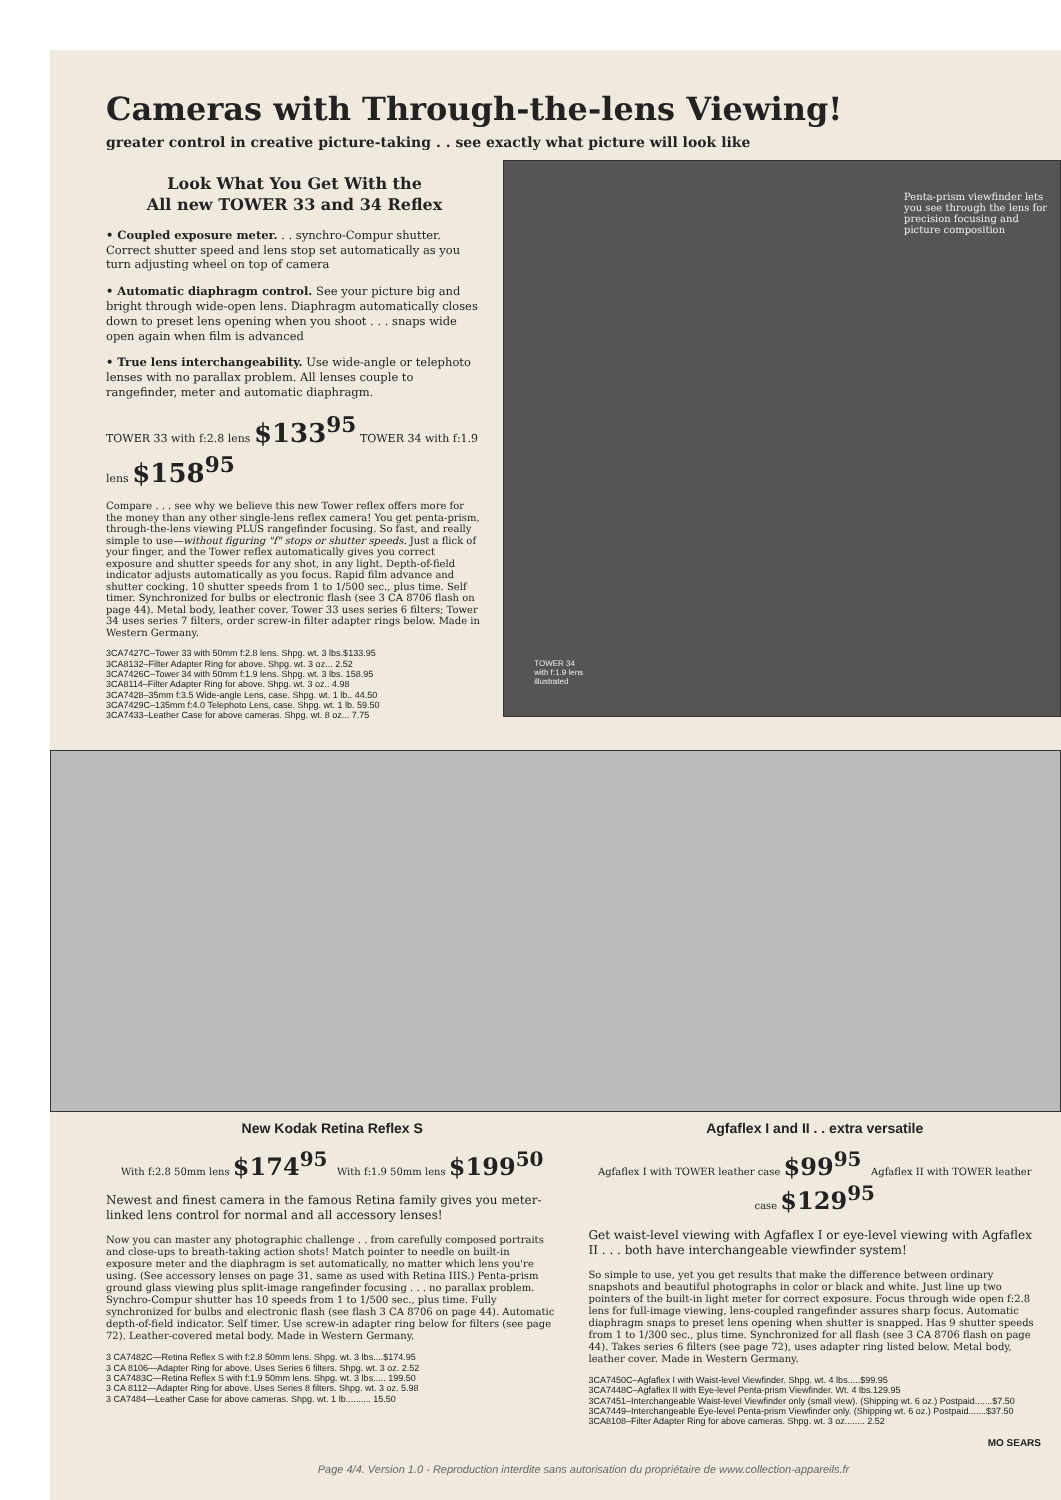Cameras with Through-the-lens Viewing!
greater control in creative picture-taking . . see exactly what picture will look like
Look What You Get With the
All new TOWER 33 and 34 Reflex
• Coupled exposure meter. . . synchro-Compur shutter. Correct shutter speed and lens stop set automatically as you turn adjusting wheel on top of camera
• Automatic diaphragm control. See your picture big and bright through wide-open lens. Diaphragm automatically closes down to preset lens opening when you shoot . . . snaps wide open again when film is advanced
• True lens interchangeability. Use wide-angle or telephoto lenses with no parallax problem. All lenses couple to rangefinder, meter and automatic diaphragm.
TOWER 33 with f:2.8 lens $133<sup>95</sup> TOWER 34 with f:1.9 lens $158<sup>95</sup>
Compare . . . see why we believe this new Tower reflex offers more for the money than any other single-lens reflex camera! You get penta-prism, through-the-lens viewing PLUS rangefinder focusing. So fast, and really simple to use—without figuring "f" stops or shutter speeds. Just a flick of your finger, and the Tower reflex automatically gives you correct exposure and shutter speeds for any shot, in any light. Depth-of-field indicator adjusts automatically as you focus. Rapid film advance and shutter cocking. 10 shutter speeds from 1 to 1/500 sec., plus time. Self timer. Synchronized for bulbs or electronic flash (see 3 CA 8706 flash on page 44). Metal body, leather cover. Tower 33 uses series 6 filters; Tower 34 uses series 7 filters, order screw-in filter adapter rings below. Made in Western Germany.
3CA7427C–Tower 33 with 50mm f:2.8 lens. Shpg. wt. 3 lbs.$133.95
3CA8132–Filter Adapter Ring for above. Shpg. wt. 3 oz... 2.52
3CA7426C–Tower 34 with 50mm f:1.9 lens. Shpg. wt. 3 lbs. 158.95
3CA8114–Filter Adapter Ring for above. Shpg. wt. 3 oz.. 4.98
3CA7428–35mm f:3.5 Wide-angle Lens, case. Shpg. wt. 1 lb.. 44.50
3CA7429C–135mm f:4.0 Telephoto Lens, case. Shpg. wt. 1 lb. 59.50
3CA7433–Leather Case for above cameras. Shpg. wt. 8 oz... 7.75
Penta-prism viewfinder lets you see through the lens for precision focusing and picture composition
TOWER 34
with f:1.9 lens
illustrated
New Kodak Retina Reflex S
With f:2.8 50mm lens $174<sup>95</sup> With f:1.9 50mm lens $199<sup>50</sup>
Newest and finest camera in the famous Retina family gives you meter-linked lens control for normal and all accessory lenses!
Now you can master any photographic challenge . . from carefully composed portraits and close-ups to breath-taking action shots! Match pointer to needle on built-in exposure meter and the diaphragm is set automatically, no matter which lens you're using. (See accessory lenses on page 31, same as used with Retina IIIS.) Penta-prism ground glass viewing plus split-image rangefinder focusing . . . no parallax problem. Synchro-Compur shutter has 10 speeds from 1 to 1/500 sec., plus time. Fully synchronized for bulbs and electronic flash (see flash 3 CA 8706 on page 44). Automatic depth-of-field indicator. Self timer. Use screw-in adapter ring below for filters (see page 72). Leather-covered metal body. Made in Western Germany.
3 CA7482C—Retina Reflex S with f:2.8 50mm lens. Shpg. wt. 3 lbs....$174.95
3 CA 8106—Adapter Ring for above. Uses Series 6 filters. Shpg. wt. 3 oz. 2.52
3 CA7483C—Retina Reflex S with f:1.9 50mm lens. Shpg. wt. 3 lbs..... 199.50
3 CA 8112—Adapter Ring for above. Uses Series 8 filters. Shpg. wt. 3 oz. 5.98
3 CA7484—Leather Case for above cameras. Shpg. wt. 1 lb.......... 15.50
Agfaflex I and II . . extra versatile
Agfaflex I with TOWER leather case $99<sup>95</sup> Agfaflex II with TOWER leather case $129<sup>95</sup>
Get waist-level viewing with Agfaflex I or eye-level viewing with Agfaflex II . . . both have interchangeable viewfinder system!
So simple to use, yet you get results that make the difference between ordinary snapshots and beautiful photographs in color or black and white. Just line up two pointers of the built-in light meter for correct exposure. Focus through wide open f:2.8 lens for full-image viewing, lens-coupled rangefinder assures sharp focus. Automatic diaphragm snaps to preset lens opening when shutter is snapped. Has 9 shutter speeds from 1 to 1/300 sec., plus time. Synchronized for all flash (see 3 CA 8706 flash on page 44). Takes series 6 filters (see page 72), uses adapter ring listed below. Metal body, leather cover. Made in Western Germany.
3CA7450C–Agfaflex I with Waist-level Viewfinder. Shpg. wt. 4 lbs.....$99.95
3CA7448C–Agfaflex II with Eye-level Penta-prism Viewfinder. Wt. 4 lbs.129.95
3CA7451–Interchangeable Waist-level Viewfinder only (small view). (Shipping wt. 6 oz.) Postpaid.......$7.50
3CA7449–Interchangeable Eye-level Penta-prism Viewfinder only. (Shipping wt. 6 oz.) Postpaid.......$37.50
3CA8108–Filter Adapter Ring for above cameras. Shpg. wt. 3 oz........ 2.52
MO SEARS
Page 4/4. Version 1.0 - Reproduction interdite sans autorisation du propriétaire de www.collection-appareils.fr